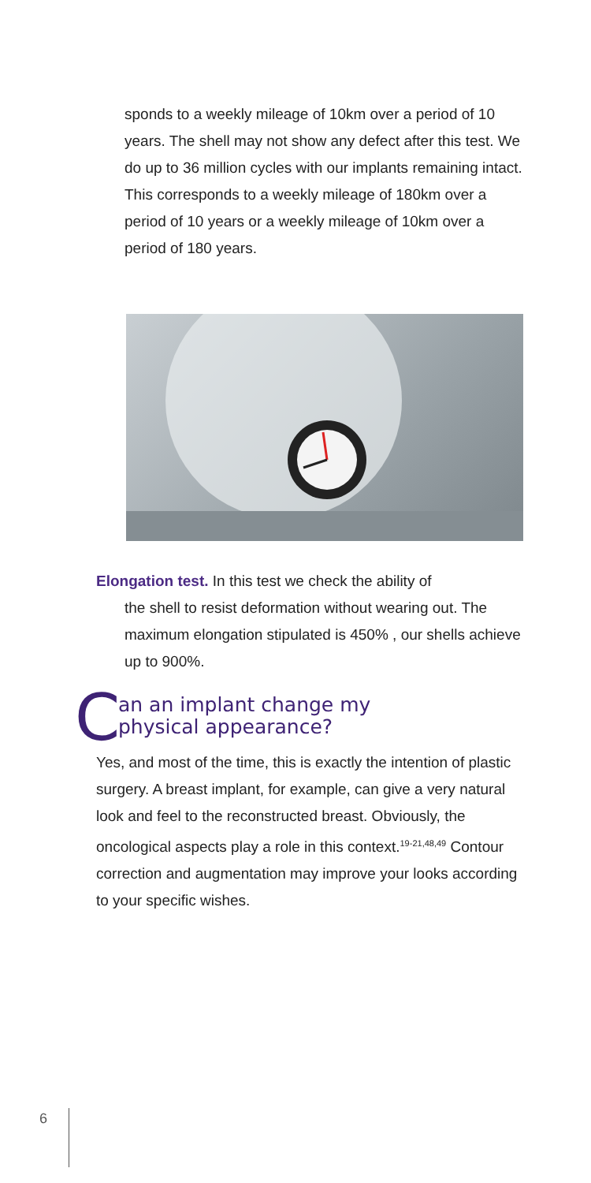sponds to a weekly mileage of 10km over a period of 10 years. The shell may not show any defect after this test. We do up to 36 million cycles with our implants remaining intact. This corresponds to a weekly mileage of 180km over a period of 10 years or a weekly mileage of 10km over a period of 180 years.
Elongation test. In this test we check the ability of
the shell to resist deformation without wearing out. The maximum elongation stipulated is 450% , our shells achieve up to 900%.
C
an an implant change my
physical appearance?
Yes, and most of the time, this is exactly the intention of plastic surgery. A breast implant, for example, can give a very natural look and feel to the reconstructed breast. Obviously, the oncological aspects play a role in this context.<sup>19-21,48,49</sup> Contour correction and augmentation may improve your looks according to your specific wishes.
6